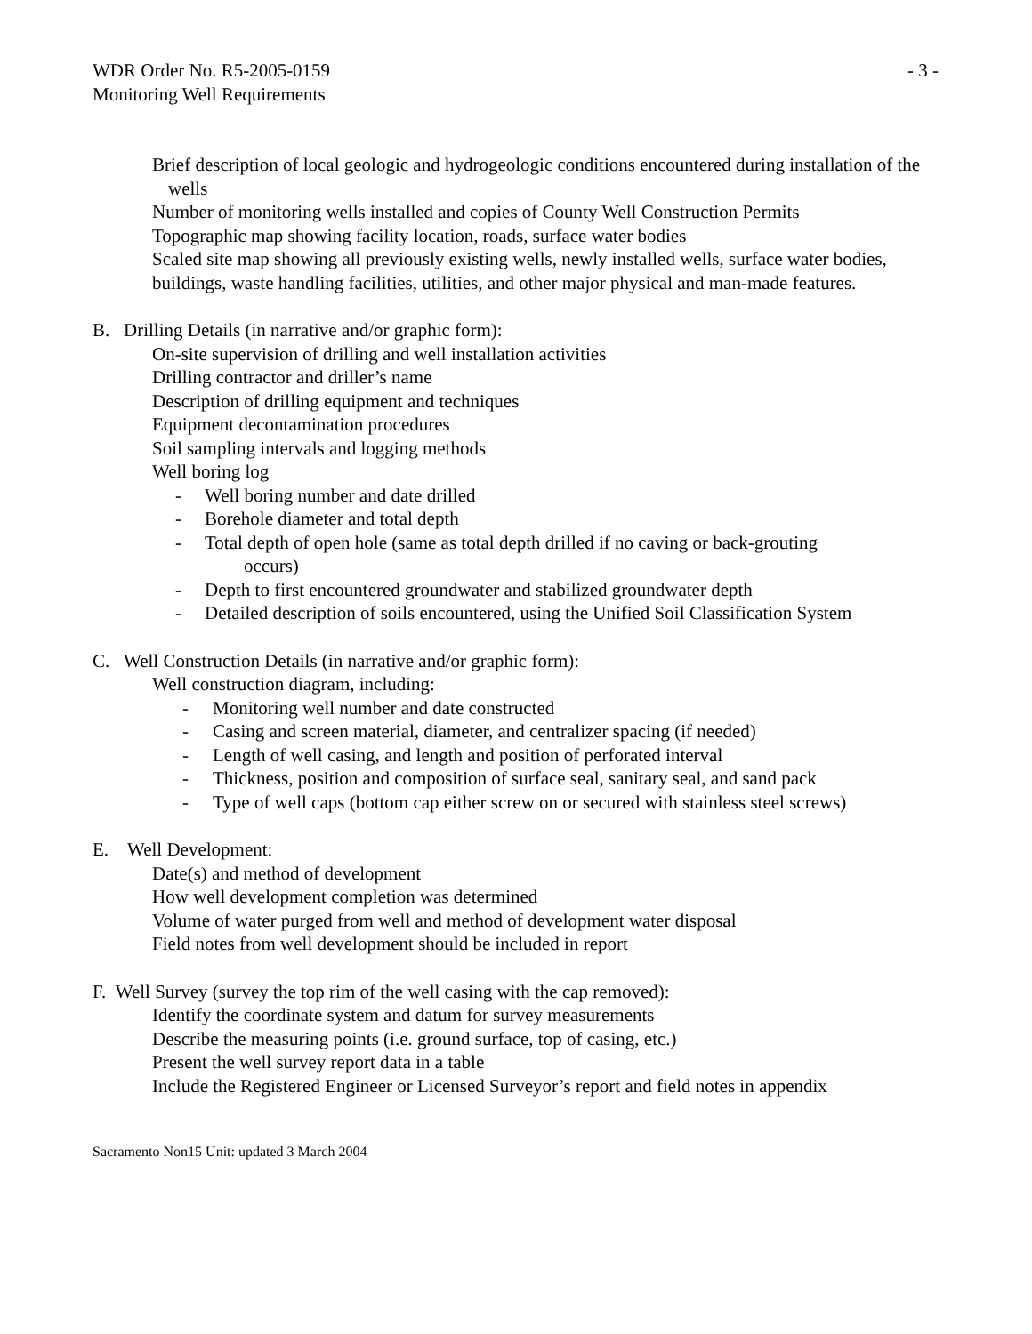WDR Order No. R5-2005-0159 - 3 -
Monitoring Well Requirements
Brief description of local geologic and hydrogeologic conditions encountered during installation of the wells
Number of monitoring wells installed and copies of County Well Construction Permits
Topographic map showing facility location, roads, surface water bodies
Scaled site map showing all previously existing wells, newly installed wells, surface water bodies, buildings, waste handling facilities, utilities, and other major physical and man-made features.
B. Drilling Details (in narrative and/or graphic form):
On-site supervision of drilling and well installation activities
Drilling contractor and driller’s name
Description of drilling equipment and techniques
Equipment decontamination procedures
Soil sampling intervals and logging methods
Well boring log
- Well boring number and date drilled
- Borehole diameter and total depth
- Total depth of open hole (same as total depth drilled if no caving or back-grouting
occurs)
- Depth to first encountered groundwater and stabilized groundwater depth
- Detailed description of soils encountered, using the Unified Soil Classification System
C. Well Construction Details (in narrative and/or graphic form):
Well construction diagram, including:
- Monitoring well number and date constructed
- Casing and screen material, diameter, and centralizer spacing (if needed)
- Length of well casing, and length and position of perforated interval
- Thickness, position and composition of surface seal, sanitary seal, and sand pack
- Type of well caps (bottom cap either screw on or secured with stainless steel screws)
E. Well Development:
Date(s) and method of development
How well development completion was determined
Volume of water purged from well and method of development water disposal
Field notes from well development should be included in report
F. Well Survey (survey the top rim of the well casing with the cap removed):
Identify the coordinate system and datum for survey measurements
Describe the measuring points (i.e. ground surface, top of casing, etc.)
Present the well survey report data in a table
Include the Registered Engineer or Licensed Surveyor’s report and field notes in appendix
Sacramento Non15 Unit: updated 3 March 2004